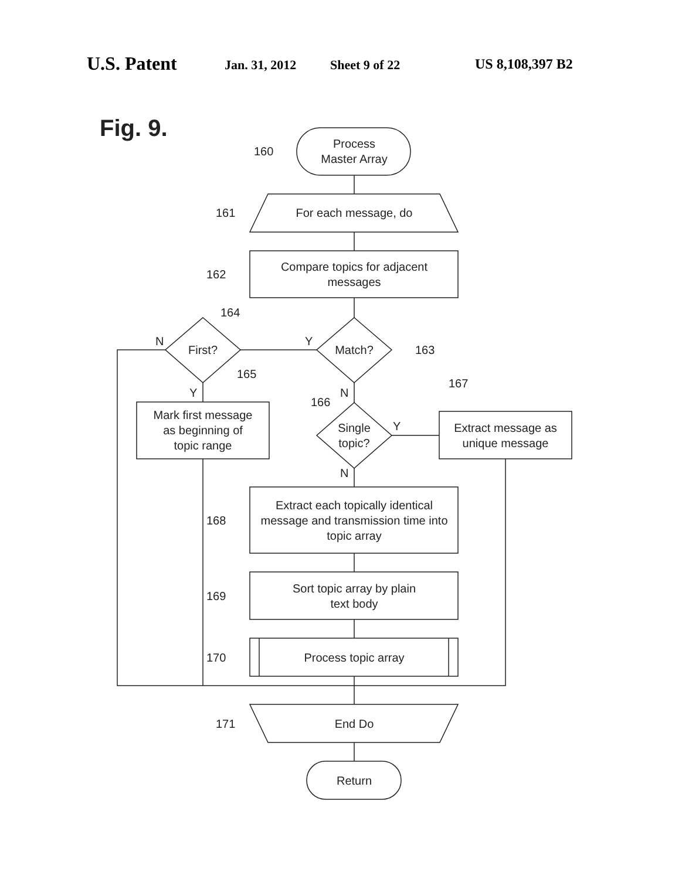U.S. Patent Jan. 31, 2012 Sheet 9 of 22 US 8,108,397 B2
Process
Master Array
For each message, do
Compare topics for adjacent
messages
Match?
First?
Mark first message
as beginning of
topic range
Single
topic?
Extract message as
unique message
Extract each topically identical
message and transmission time into
topic array
Sort topic array by plain
text body
Process topic array
End Do
Return
160
161
162
163
164
165
166
167
168
169
170
171
N
Y
Y
N
Y
N
Fig. 9.